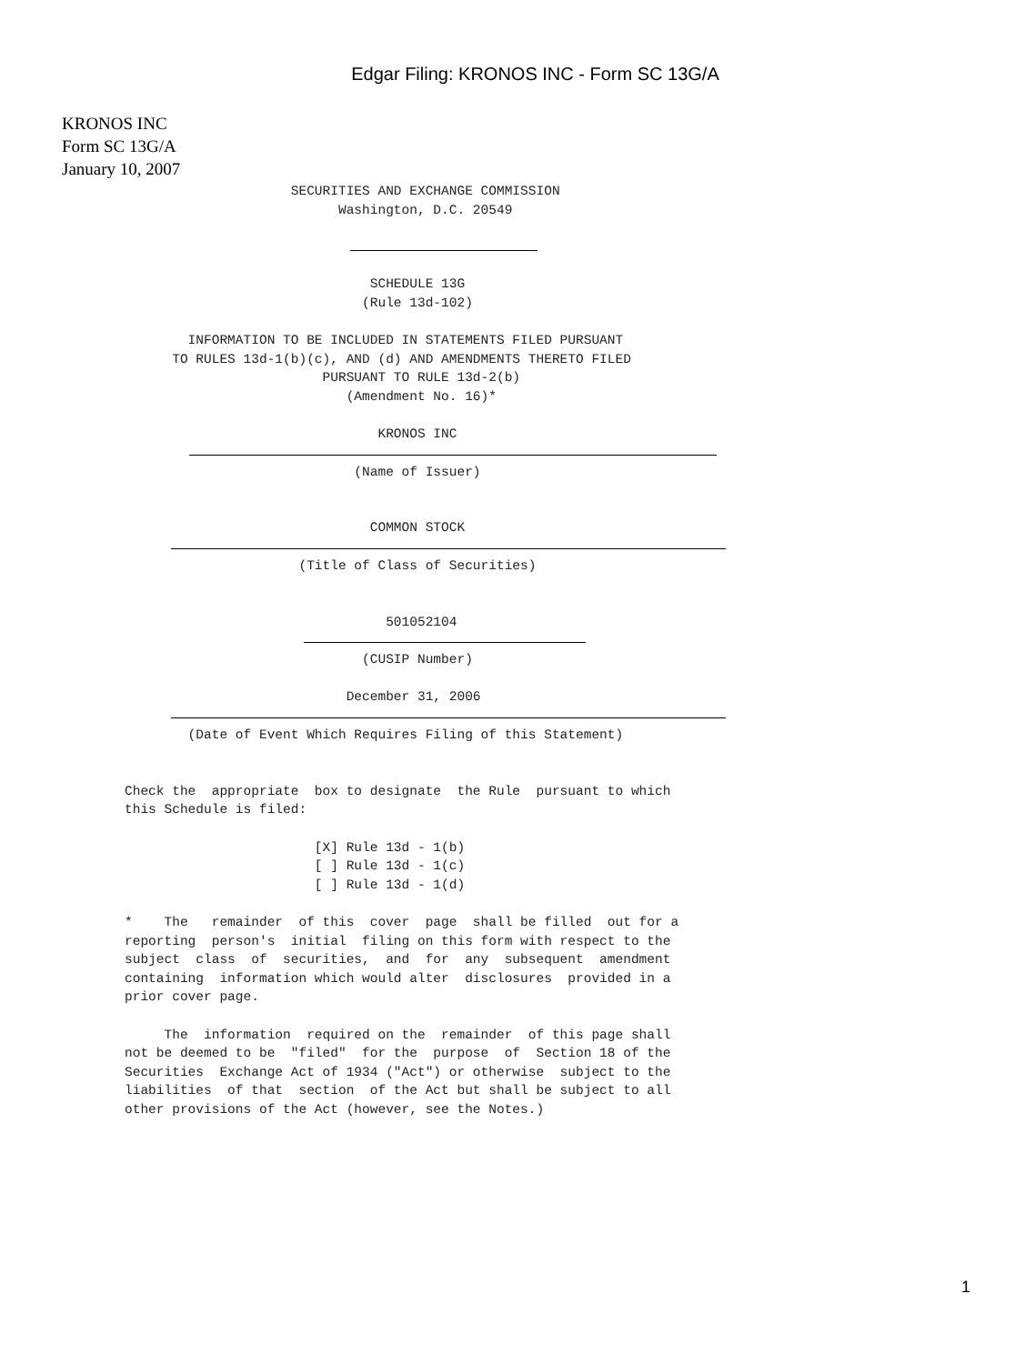Edgar Filing: KRONOS INC - Form SC 13G/A
KRONOS INC
Form SC 13G/A
January 10, 2007
                     SECURITIES AND EXCHANGE COMMISSION
                           Washington, D.C. 20549
                               SCHEDULE 13G
                              (Rule 13d-102)

        INFORMATION TO BE INCLUDED IN STATEMENTS FILED PURSUANT
      TO RULES 13d-1(b)(c), AND (d) AND AMENDMENTS THERETO FILED
                         PURSUANT TO RULE 13d-2(b)
                            (Amendment No. 16)*

                                KRONOS INC
                             (Name of Issuer)


                               COMMON STOCK
                      (Title of Class of Securities)


                                 501052104
                              (CUSIP Number)

                            December 31, 2006
        (Date of Event Which Requires Filing of this Statement)


Check the  appropriate  box to designate  the Rule  pursuant to which
this Schedule is filed:

                        [X] Rule 13d - 1(b)
                        [ ] Rule 13d - 1(c)
                        [ ] Rule 13d - 1(d)

*    The   remainder  of this  cover  page  shall be filled  out for a
reporting  person's  initial  filing on this form with respect to the
subject  class  of  securities,  and  for  any  subsequent  amendment
containing  information which would alter  disclosures  provided in a
prior cover page.

     The  information  required on the  remainder  of this page shall
not be deemed to be  "filed"  for the  purpose  of  Section 18 of the
Securities  Exchange Act of 1934 ("Act") or otherwise  subject to the
liabilities  of that  section  of the Act but shall be subject to all
other provisions of the Act (however, see the Notes.)
1